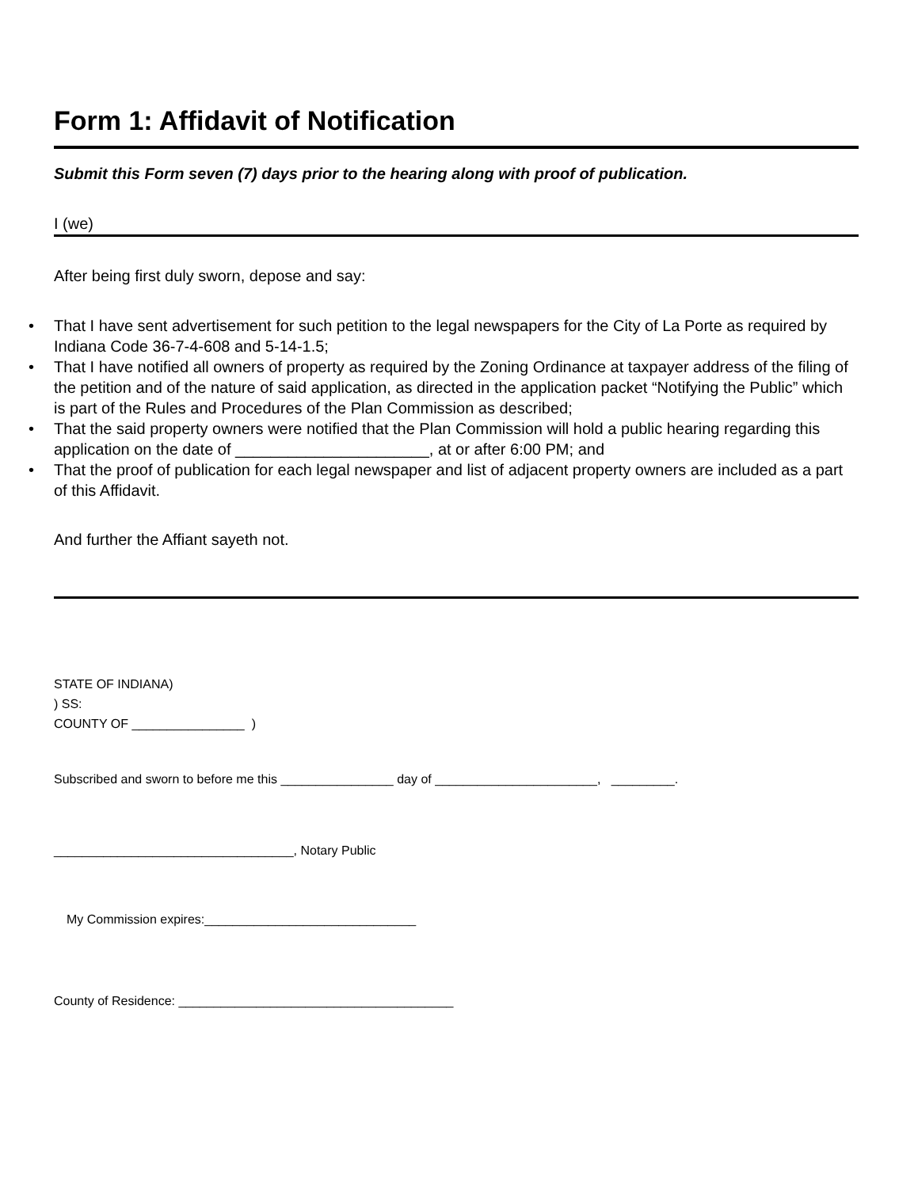Form 1: Affidavit of Notification
Submit this Form seven (7) days prior to the hearing along with proof of publication.
I (we)
After being first duly sworn, depose and say:
• That I have sent advertisement for such petition to the legal newspapers for the City of La Porte as required by Indiana Code 36-7-4-608 and 5-14-1.5;
• That I have notified all owners of property as required by the Zoning Ordinance at taxpayer address of the filing of the petition and of the nature of said application, as directed in the application packet “Notifying the Public” which is part of the Rules and Procedures of the Plan Commission as described;
• That the said property owners were notified that the Plan Commission will hold a public hearing regarding this application on the date of ______________________, at or after 6:00 PM; and
• That the proof of publication for each legal newspaper and list of adjacent property owners are included as a part of this Affidavit.
And further the Affiant sayeth not.
STATE OF INDIANA)
) SS:
COUNTY OF ________________ )
Subscribed and sworn to before me this ________________ day of _______________________, _________.
__________________________________, Notary Public
My Commission expires:______________________________
County of Residence: _______________________________________